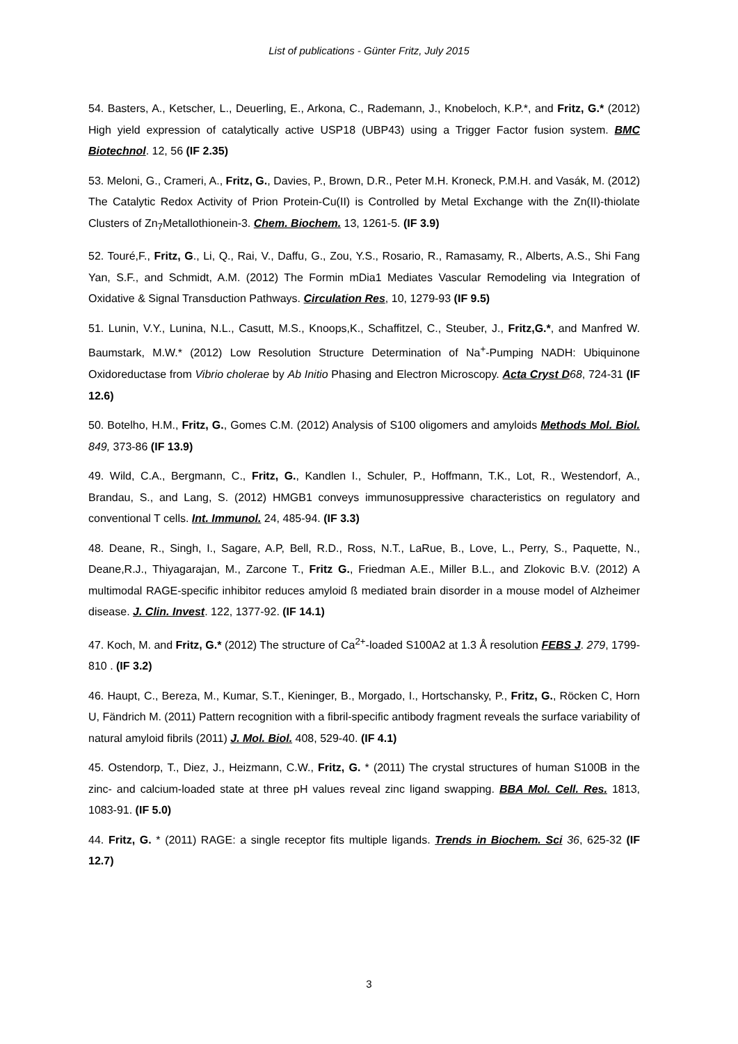List of publications - Günter Fritz, July 2015
54. Basters, A., Ketscher, L., Deuerling, E., Arkona, C., Rademann, J., Knobeloch, K.P.*, and Fritz, G.* (2012) High yield expression of catalytically active USP18 (UBP43) using a Trigger Factor fusion system. BMC Biotechnol. 12, 56 (IF 2.35)
53. Meloni, G., Crameri, A., Fritz, G., Davies, P., Brown, D.R., Peter M.H. Kroneck, P.M.H. and Vasák, M. (2012) The Catalytic Redox Activity of Prion Protein-Cu(II) is Controlled by Metal Exchange with the Zn(II)-thiolate Clusters of Zn<sub>7</sub>Metallothionein-3. Chem. Biochem. 13, 1261-5. (IF 3.9)
52. Touré,F., Fritz, G., Li, Q., Rai, V., Daffu, G., Zou, Y.S., Rosario, R., Ramasamy, R., Alberts, A.S., Shi Fang Yan, S.F., and Schmidt, A.M. (2012) The Formin mDia1 Mediates Vascular Remodeling via Integration of Oxidative & Signal Transduction Pathways. Circulation Res, 10, 1279-93 (IF 9.5)
51. Lunin, V.Y., Lunina, N.L., Casutt, M.S., Knoops,K., Schaffitzel, C., Steuber, J., Fritz,G.*, and Manfred W. Baumstark, M.W.* (2012) Low Resolution Structure Determination of Na<sup>+</sup>-Pumping NADH: Ubiquinone Oxidoreductase from Vibrio cholerae by Ab Initio Phasing and Electron Microscopy. Acta Cryst D 68, 724-31 (IF 12.6)
50. Botelho, H.M., Fritz, G., Gomes C.M. (2012) Analysis of S100 oligomers and amyloids Methods Mol. Biol. 849, 373-86 (IF 13.9)
49. Wild, C.A., Bergmann, C., Fritz, G., Kandlen I., Schuler, P., Hoffmann, T.K., Lot, R., Westendorf, A., Brandau, S., and Lang, S. (2012) HMGB1 conveys immunosuppressive characteristics on regulatory and conventional T cells. Int. Immunol. 24, 485-94. (IF 3.3)
48. Deane, R., Singh, I., Sagare, A.P, Bell, R.D., Ross, N.T., LaRue, B., Love, L., Perry, S., Paquette, N., Deane,R.J., Thiyagarajan, M., Zarcone T., Fritz G., Friedman A.E., Miller B.L., and Zlokovic B.V. (2012) A multimodal RAGE-specific inhibitor reduces amyloid ß mediated brain disorder in a mouse model of Alzheimer disease. J. Clin. Invest. 122, 1377-92. (IF 14.1)
47. Koch, M. and Fritz, G.* (2012) The structure of Ca<sup>2+</sup>-loaded S100A2 at 1.3 Å resolution FEBS J. 279, 1799-810 . (IF 3.2)
46. Haupt, C., Bereza, M., Kumar, S.T., Kieninger, B., Morgado, I., Hortschansky, P., Fritz, G., Röcken C, Horn U, Fändrich M. (2011) Pattern recognition with a fibril-specific antibody fragment reveals the surface variability of natural amyloid fibrils (2011) J. Mol. Biol. 408, 529-40. (IF 4.1)
45. Ostendorp, T., Diez, J., Heizmann, C.W., Fritz, G. * (2011) The crystal structures of human S100B in the zinc- and calcium-loaded state at three pH values reveal zinc ligand swapping. BBA Mol. Cell. Res. 1813, 1083-91. (IF 5.0)
44. Fritz, G. * (2011) RAGE: a single receptor fits multiple ligands. Trends in Biochem. Sci 36, 625-32 (IF 12.7)
3